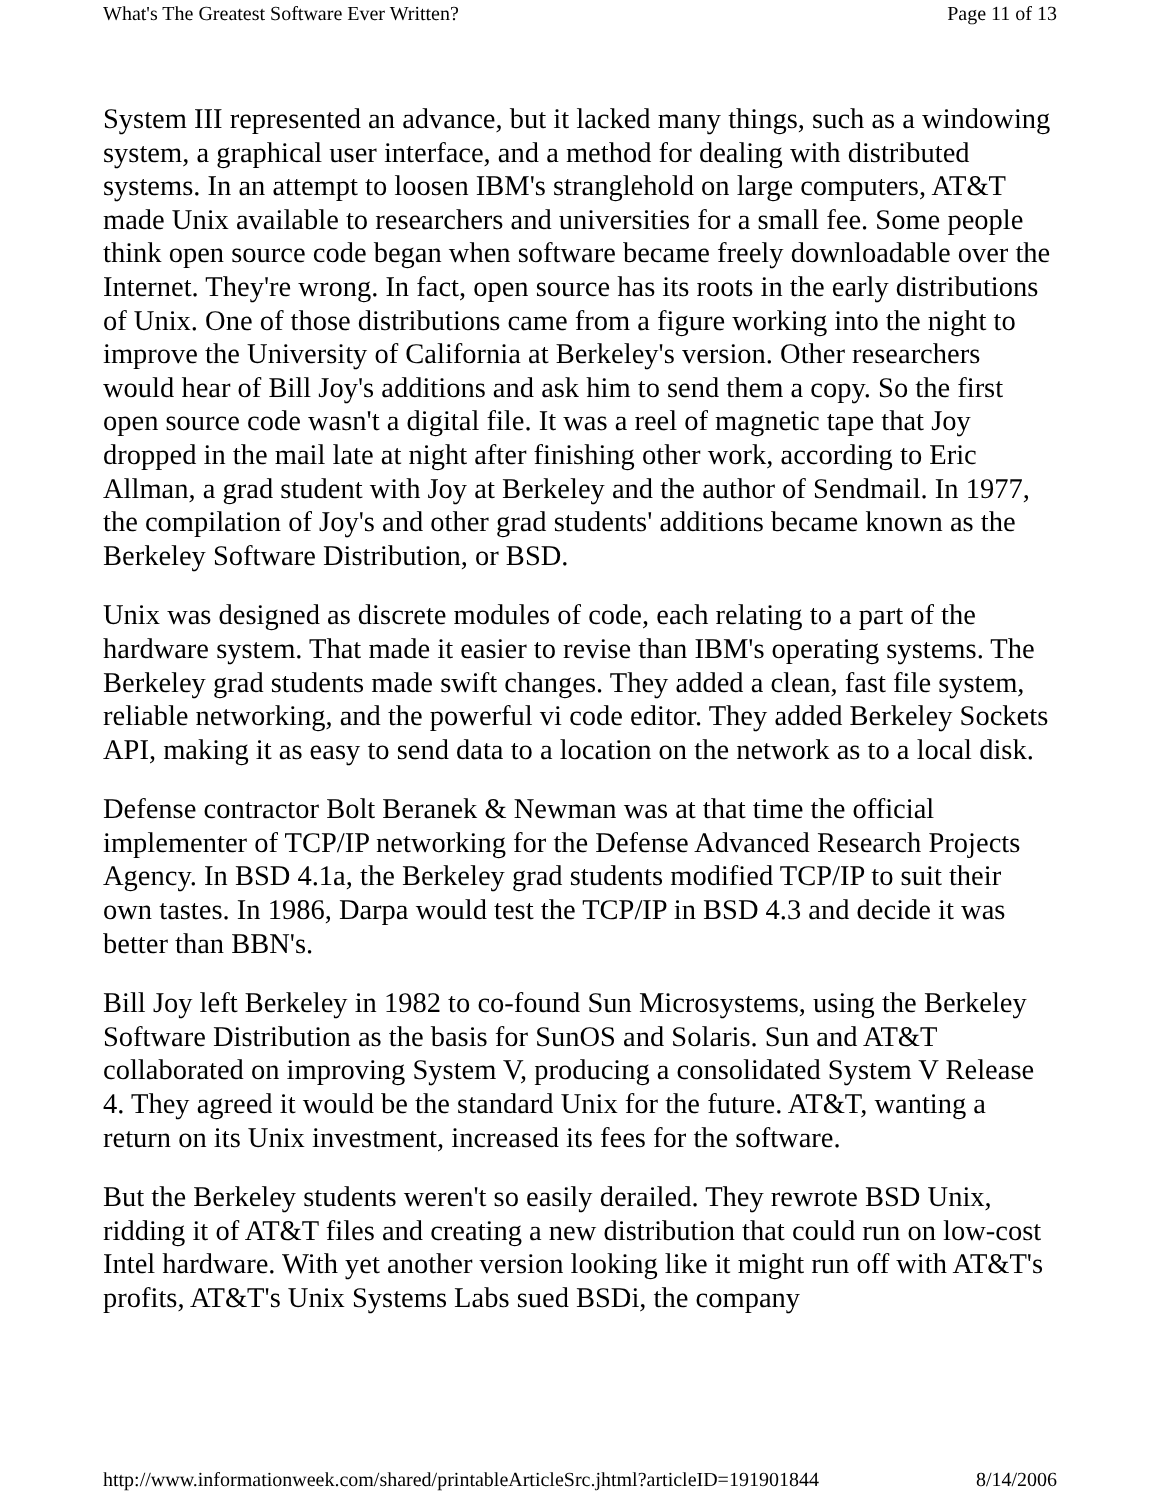What's The Greatest Software Ever Written? Page 11 of 13
System III represented an advance, but it lacked many things, such as a windowing system, a graphical user interface, and a method for dealing with distributed systems. In an attempt to loosen IBM's stranglehold on large computers, AT&T made Unix available to researchers and universities for a small fee. Some people think open source code began when software became freely downloadable over the Internet. They're wrong. In fact, open source has its roots in the early distributions of Unix. One of those distributions came from a figure working into the night to improve the University of California at Berkeley's version. Other researchers would hear of Bill Joy's additions and ask him to send them a copy. So the first open source code wasn't a digital file. It was a reel of magnetic tape that Joy dropped in the mail late at night after finishing other work, according to Eric Allman, a grad student with Joy at Berkeley and the author of Sendmail. In 1977, the compilation of Joy's and other grad students' additions became known as the Berkeley Software Distribution, or BSD.
Unix was designed as discrete modules of code, each relating to a part of the hardware system. That made it easier to revise than IBM's operating systems. The Berkeley grad students made swift changes. They added a clean, fast file system, reliable networking, and the powerful vi code editor. They added Berkeley Sockets API, making it as easy to send data to a location on the network as to a local disk.
Defense contractor Bolt Beranek & Newman was at that time the official implementer of TCP/IP networking for the Defense Advanced Research Projects Agency. In BSD 4.1a, the Berkeley grad students modified TCP/IP to suit their own tastes. In 1986, Darpa would test the TCP/IP in BSD 4.3 and decide it was better than BBN's.
Bill Joy left Berkeley in 1982 to co-found Sun Microsystems, using the Berkeley Software Distribution as the basis for SunOS and Solaris. Sun and AT&T collaborated on improving System V, producing a consolidated System V Release 4. They agreed it would be the standard Unix for the future. AT&T, wanting a return on its Unix investment, increased its fees for the software.
But the Berkeley students weren't so easily derailed. They rewrote BSD Unix, ridding it of AT&T files and creating a new distribution that could run on low-cost Intel hardware. With yet another version looking like it might run off with AT&T's profits, AT&T's Unix Systems Labs sued BSDi, the company
http://www.informationweek.com/shared/printableArticleSrc.jhtml?articleID=191901844 8/14/2006